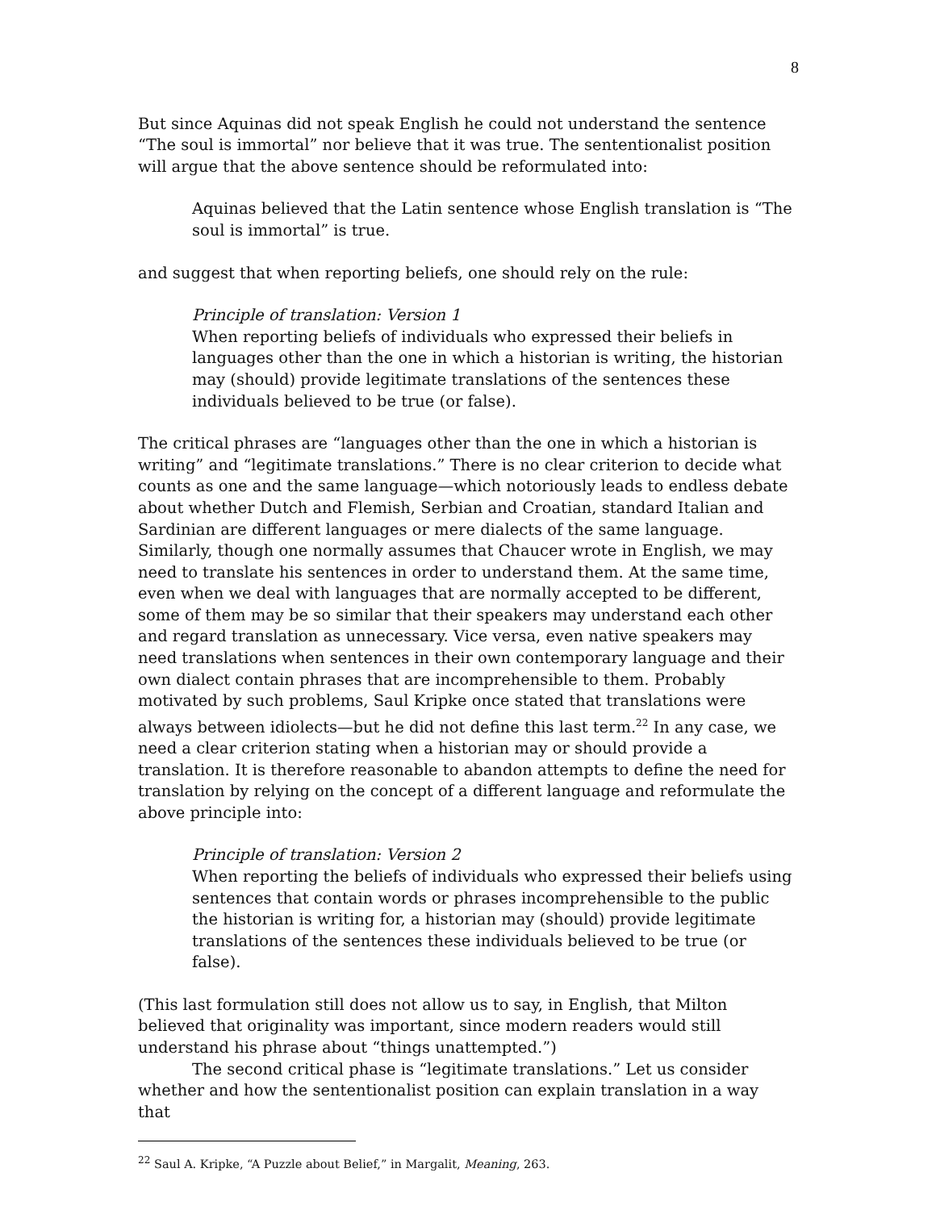8
But since Aquinas did not speak English he could not understand the sentence “The soul is immortal” nor believe that it was true. The sententionalist position will argue that the above sentence should be reformulated into:
Aquinas believed that the Latin sentence whose English translation is “The soul is immortal” is true.
and suggest that when reporting beliefs, one should rely on the rule:
Principle of translation: Version 1
When reporting beliefs of individuals who expressed their beliefs in languages other than the one in which a historian is writing, the historian may (should) provide legitimate translations of the sentences these individuals believed to be true (or false).
The critical phrases are “languages other than the one in which a historian is writing” and “legitimate translations.” There is no clear criterion to decide what counts as one and the same language—which notoriously leads to endless debate about whether Dutch and Flemish, Serbian and Croatian, standard Italian and Sardinian are different languages or mere dialects of the same language. Similarly, though one normally assumes that Chaucer wrote in English, we may need to translate his sentences in order to understand them. At the same time, even when we deal with languages that are normally accepted to be different, some of them may be so similar that their speakers may understand each other and regard translation as unnecessary. Vice versa, even native speakers may need translations when sentences in their own contemporary language and their own dialect contain phrases that are incomprehensible to them. Probably motivated by such problems, Saul Kripke once stated that translations were always between idiolects—but he did not define this last term.<sup>22</sup> In any case, we need a clear criterion stating when a historian may or should provide a translation. It is therefore reasonable to abandon attempts to define the need for translation by relying on the concept of a different language and reformulate the above principle into:
Principle of translation: Version 2
When reporting the beliefs of individuals who expressed their beliefs using sentences that contain words or phrases incomprehensible to the public the historian is writing for, a historian may (should) provide legitimate translations of the sentences these individuals believed to be true (or false).
(This last formulation still does not allow us to say, in English, that Milton believed that originality was important, since modern readers would still understand his phrase about “things unattempted.”)
The second critical phase is “legitimate translations.” Let us consider whether and how the sententionalist position can explain translation in a way that
<sup>22</sup> Saul A. Kripke, “A Puzzle about Belief,” in Margalit, Meaning, 263.